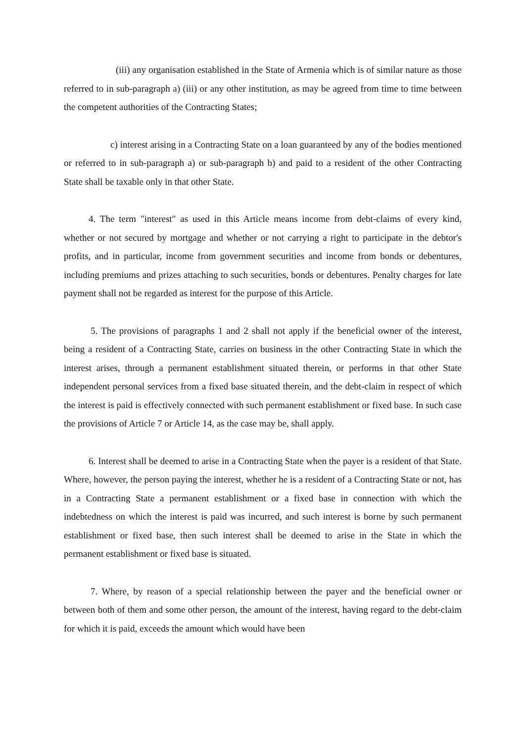(iii) any organisation established in the State of Armenia which is of similar nature as those referred to in sub-paragraph a) (iii) or any other institution, as may be agreed from time to time between the competent authorities of the Contracting States;
c) interest arising in a Contracting State on a loan guaranteed by any of the bodies mentioned or referred to in sub-paragraph a) or sub-paragraph b) and paid to a resident of the other Contracting State shall be taxable only in that other State.
4. The term "interest" as used in this Article means income from debt-claims of every kind, whether or not secured by mortgage and whether or not carrying a right to participate in the debtor's profits, and in particular, income from government securities and income from bonds or debentures, including premiums and prizes attaching to such securities, bonds or debentures. Penalty charges for late payment shall not be regarded as interest for the purpose of this Article.
5. The provisions of paragraphs 1 and 2 shall not apply if the beneficial owner of the interest, being a resident of a Contracting State, carries on business in the other Contracting State in which the interest arises, through a permanent establishment situated therein, or performs in that other State independent personal services from a fixed base situated therein, and the debt-claim in respect of which the interest is paid is effectively connected with such permanent establishment or fixed base. In such case the provisions of Article 7 or Article 14, as the case may be, shall apply.
6. Interest shall be deemed to arise in a Contracting State when the payer is a resident of that State. Where, however, the person paying the interest, whether he is a resident of a Contracting State or not, has in a Contracting State a permanent establishment or a fixed base in connection with which the indebtedness on which the interest is paid was incurred, and such interest is borne by such permanent establishment or fixed base, then such interest shall be deemed to arise in the State in which the permanent establishment or fixed base is situated.
7. Where, by reason of a special relationship between the payer and the beneficial owner or between both of them and some other person, the amount of the interest, having regard to the debt-claim for which it is paid, exceeds the amount which would have been